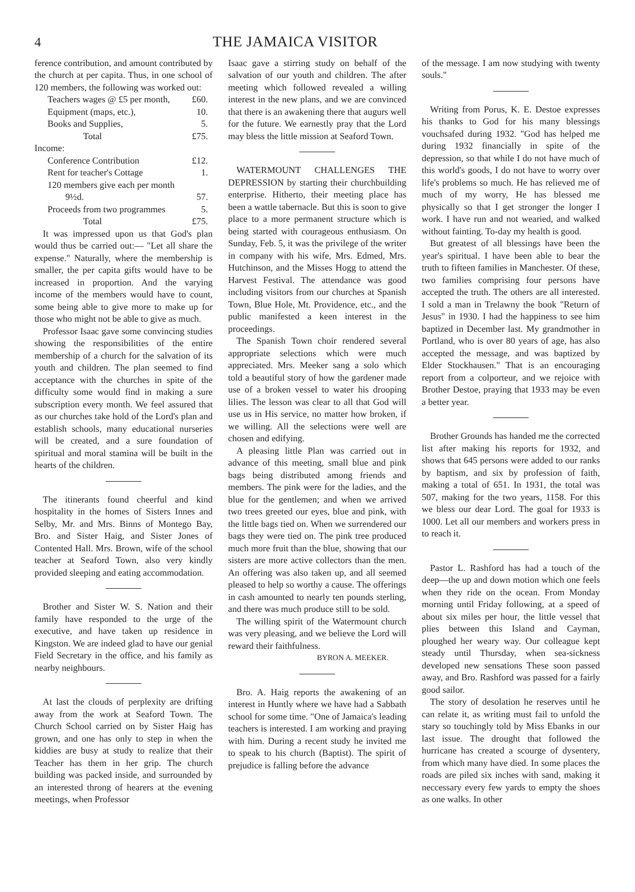4 THE JAMAICA VISITOR
ference contribution, and amount contributed by the church at per capita. Thus, in one school of 120 members, the following was worked out:
| Teachers wages @ £5 per month, | £60. |
| Equipment (maps, etc.), | 10. |
| Books and Supplies, | 5. |
| Total | £75. |
Income:
| Conference Contribution | £12. |
| Rent for teacher's Cottage | 1. |
| 120 members give each per month | |
| 9½d. | 57. |
| Proceeds from two programmes | 5. |
| Total | £75. |
It was impressed upon us that God's plan would thus be carried out:— "Let all share the expense." Naturally, where the membership is smaller, the per capita gifts would have to be increased in proportion. And the varying income of the members would have to count, some being able to give more to make up for those who might not be able to give as much.
Professor Isaac gave some convincing studies showing the responsibilities of the entire membership of a church for the salvation of its youth and children. The plan seemed to find acceptance with the churches in spite of the difficulty some would find in making a sure subscription every month. We feel assured that as our churches take hold of the Lord's plan and establish schools, many educational nurseries will be created, and a sure foundation of spiritual and moral stamina will be built in the hearts of the children.
The itinerants found cheerful and kind hospitality in the homes of Sisters Innes and Selby, Mr. and Mrs. Binns of Montego Bay, Bro. and Sister Haig, and Sister Jones of Contented Hall. Mrs. Brown, wife of the school teacher at Seaford Town, also very kindly provided sleeping and eating accommodation.
Brother and Sister W. S. Nation and their family have responded to the urge of the executive, and have taken up residence in Kingston. We are indeed glad to have our genial Field Secretary in the office, and his family as nearby neighbours.
At last the clouds of perplexity are drifting away from the work at Seaford Town. The Church School carried on by Sister Haig has grown, and one has only to step in when the kiddies are busy at study to realize that their Teacher has them in her grip. The church building was packed inside, and surrounded by an interested throng of hearers at the evening meetings, when Professor
Isaac gave a stirring study on behalf of the salvation of our youth and children. The after meeting which followed revealed a willing interest in the new plans, and we are convinced that there is an awakening there that augurs well for the future. We earnestly pray that the Lord may bless the little mission at Seaford Town.
WATERMOUNT CHALLENGES THE DEPRESSION by starting their churchbuilding enterprise. Hitherto, their meeting place has been a wattle tabernacle. But this is soon to give place to a more permanent structure which is being started with courageous enthusiasm. On Sunday, Feb. 5, it was the privilege of the writer in company with his wife, Mrs. Edmed, Mrs. Hutchinson, and the Misses Hogg to attend the Harvest Festival. The attendance was good including visitors from our churches at Spanish Town, Blue Hole, Mt. Providence, etc., and the public manifested a keen interest in the proceedings.
The Spanish Town choir rendered several appropriate selections which were much appreciated. Mrs. Meeker sang a solo which told a beautiful story of how the gardener made use of a broken vessel to water his drooping lilies. The lesson was clear to all that God will use us in His service, no matter how broken, if we willing. All the selections were well are chosen and edifying.
A pleasing little Plan was carried out in advance of this meeting, small blue and pink bags being distributed among friends and members. The pink were for the ladies, and the blue for the gentlemen; and when we arrived two trees greeted our eyes, blue and pink, with the little bags tied on. When we surrendered our bags they were tied on. The pink tree produced much more fruit than the blue, showing that our sisters are more active collectors than the men. An offering was also taken up, and all seemed pleased to help so worthy a cause. The offerings in cash amounted to nearly ten pounds sterling, and there was much produce still to be sold.
The willing spirit of the Watermount church was very pleasing, and we believe the Lord will reward their faithfulness.
BYRON A. MEEKER.
Bro. A. Haig reports the awakening of an interest in Huntly where we have had a Sabbath school for some time. "One of Jamaica's leading teachers is interested. I am working and praying with him. During a recent study he invited me to speak to his church (Baptist). The spirit of prejudice is falling before the advance
of the message. I am now studying with twenty souls."
Writing from Porus, K. E. Destoe expresses his thanks to God for his many blessings vouchsafed during 1932. "God has helped me during 1932 financially in spite of the depression, so that while I do not have much of this world's goods, I do not have to worry over life's problems so much. He has relieved me of much of my worry, He has blessed me physically so that I get stronger the longer I work. I have run and not wearied, and walked without fainting. To-day my health is good.
But greatest of all blessings have been the year's spiritual. I have been able to bear the truth to fifteen families in Manchester. Of these, two families comprising four persons have accepted the truth. The others are all interested. I sold a man in Trelawny the book "Return of Jesus" in 1930. I had the happiness to see him baptized in December last. My grandmother in Portland, who is over 80 years of age, has also accepted the message, and was baptized by Elder Stockhausen." That is an encouraging report from a colporteur, and we rejoice with Brother Destoe, praying that 1933 may be even a better year.
Brother Grounds has handed me the corrected list after making his reports for 1932, and shows that 645 persons were added to our ranks by baptism, and six by profession of faith, making a total of 651. In 1931, the total was 507, making for the two years, 1158. For this we bless our dear Lord. The goal for 1933 is 1000. Let all our members and workers press in to reach it.
Pastor L. Rashford has had a touch of the deep—the up and down motion which one feels when they ride on the ocean. From Monday morning until Friday following, at a speed of about six miles per hour, the little vessel that plies between this Island and Cayman, ploughed her weary way. Our colleague kept steady until Thursday, when sea-sickness developed new sensations These soon passed away, and Bro. Rashford was passed for a fairly good sailor.
The story of desolation he reserves until he can relate it, as writing must fail to unfold the stary so touchingly told by Miss Ebanks in our last issue. The drought that followed the hurricane has created a scourge of dysentery, from which many have died. In some places the roads are piled six inches with sand, making it neccessary every few yards to empty the shoes as one walks. In other